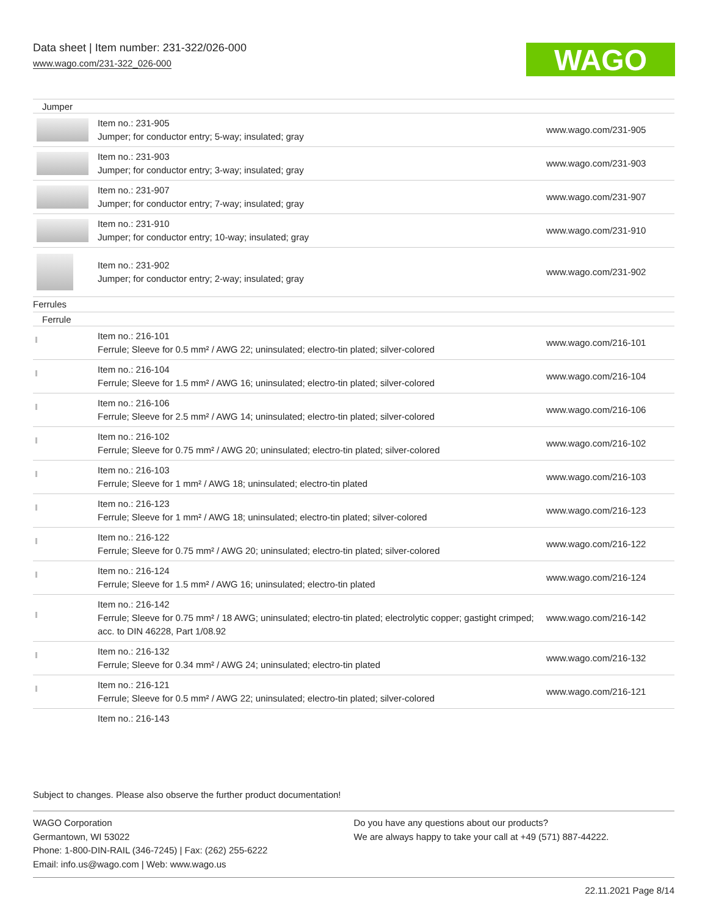Data sheet | Item number: 231-322/026-000
www.wago.com/231-322_026-000
WAGO
| Jumper | | |
| | Item no.: 231-905 Jumper; for conductor entry; 5-way; insulated; gray | www.wago.com/231-905 |
| | Item no.: 231-903 Jumper; for conductor entry; 3-way; insulated; gray | www.wago.com/231-903 |
| | Item no.: 231-907 Jumper; for conductor entry; 7-way; insulated; gray | www.wago.com/231-907 |
| | Item no.: 231-910 Jumper; for conductor entry; 10-way; insulated; gray | www.wago.com/231-910 |
| | Item no.: 231-902 Jumper; for conductor entry; 2-way; insulated; gray | www.wago.com/231-902 |
| Ferrules | | |
| Ferrule | | |
| | Item no.: 216-101 Ferrule; Sleeve for 0.5 mm² / AWG 22; uninsulated; electro-tin plated; silver-colored | www.wago.com/216-101 |
| | Item no.: 216-104 Ferrule; Sleeve for 1.5 mm² / AWG 16; uninsulated; electro-tin plated; silver-colored | www.wago.com/216-104 |
| | Item no.: 216-106 Ferrule; Sleeve for 2.5 mm² / AWG 14; uninsulated; electro-tin plated; silver-colored | www.wago.com/216-106 |
| | Item no.: 216-102 Ferrule; Sleeve for 0.75 mm² / AWG 20; uninsulated; electro-tin plated; silver-colored | www.wago.com/216-102 |
| | Item no.: 216-103 Ferrule; Sleeve for 1 mm² / AWG 18; uninsulated; electro-tin plated | www.wago.com/216-103 |
| | Item no.: 216-123 Ferrule; Sleeve for 1 mm² / AWG 18; uninsulated; electro-tin plated; silver-colored | www.wago.com/216-123 |
| | Item no.: 216-122 Ferrule; Sleeve for 0.75 mm² / AWG 20; uninsulated; electro-tin plated; silver-colored | www.wago.com/216-122 |
| | Item no.: 216-124 Ferrule; Sleeve for 1.5 mm² / AWG 16; uninsulated; electro-tin plated | www.wago.com/216-124 |
| | Item no.: 216-142 Ferrule; Sleeve for 0.75 mm² / 18 AWG; uninsulated; electro-tin plated; electrolytic copper; gastight crimped; acc. to DIN 46228, Part 1/08.92 | www.wago.com/216-142 |
| | Item no.: 216-132 Ferrule; Sleeve for 0.34 mm² / AWG 24; uninsulated; electro-tin plated | www.wago.com/216-132 |
| | Item no.: 216-121 Ferrule; Sleeve for 0.5 mm² / AWG 22; uninsulated; electro-tin plated; silver-colored | www.wago.com/216-121 |
| | Item no.: 216-143 | |
Subject to changes. Please also observe the further product documentation!
WAGO Corporation
Germantown, WI 53022
Phone: 1-800-DIN-RAIL (346-7245) | Fax: (262) 255-6222
Email: info.us@wago.com | Web: www.wago.us
Do you have any questions about our products?
We are always happy to take your call at +49 (571) 887-44222.
22.11.2021 Page 8/14